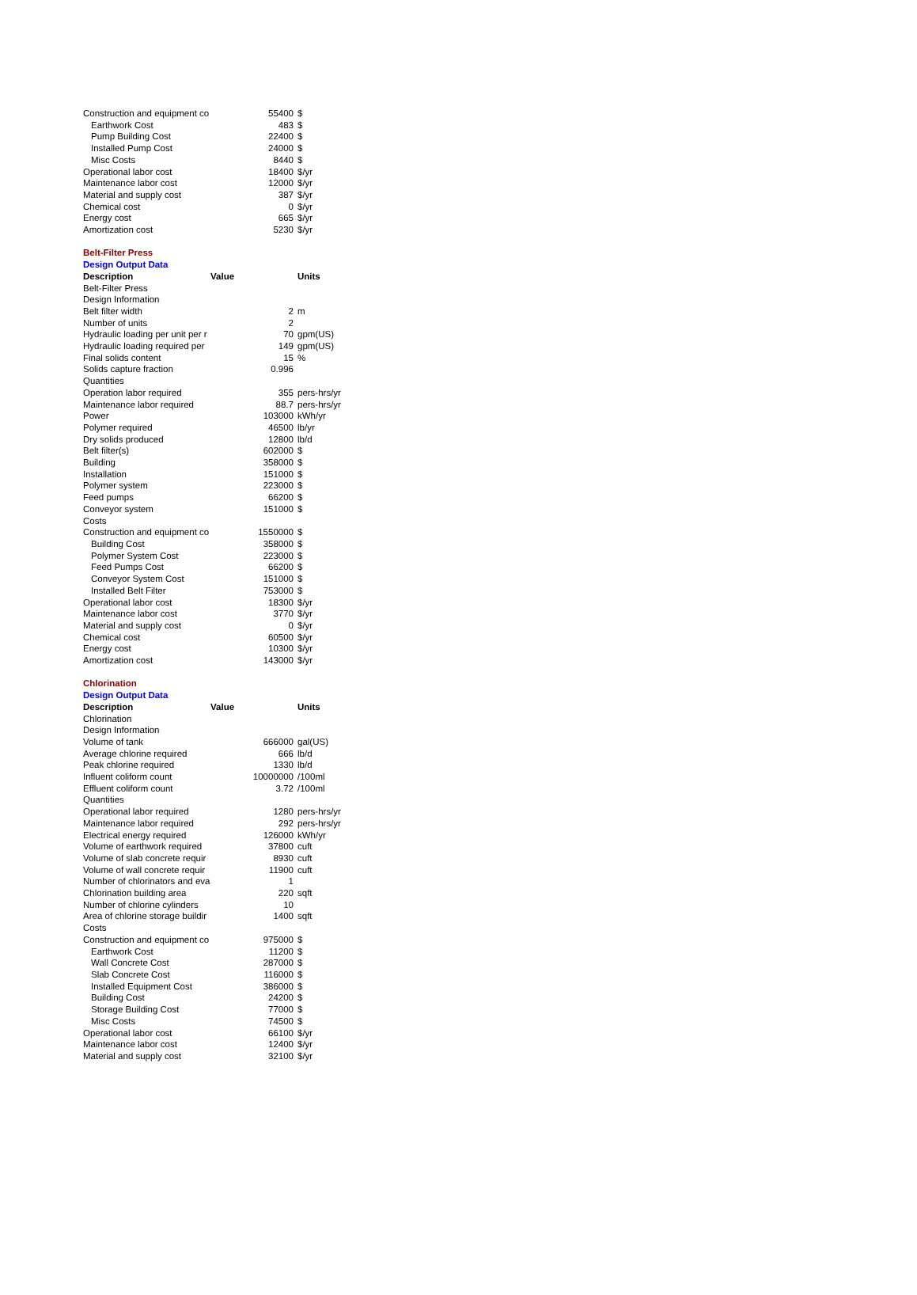| Construction and equipment co | 55400 | $ |
| Earthwork Cost | 483 | $ |
| Pump Building Cost | 22400 | $ |
| Installed Pump Cost | 24000 | $ |
| Misc Costs | 8440 | $ |
| Operational labor cost | 18400 | $/yr |
| Maintenance labor cost | 12000 | $/yr |
| Material and supply cost | 387 | $/yr |
| Chemical cost | 0 | $/yr |
| Energy cost | 665 | $/yr |
| Amortization cost | 5230 | $/yr |
| Belt-Filter Press | | |
| Design Output Data | | |
| Description | Value | Units |
| Belt-Filter Press | | |
| Design Information | | |
| Belt filter width | 2 | m |
| Number of units | 2 | |
| Hydraulic loading per unit per r | 70 | gpm(US) |
| Hydraulic loading required per | 149 | gpm(US) |
| Final solids content | 15 | % |
| Solids capture fraction | 0.996 | |
| Quantities | | |
| Operation labor required | 355 | pers-hrs/yr |
| Maintenance labor required | 88.7 | pers-hrs/yr |
| Power | 103000 | kWh/yr |
| Polymer required | 46500 | lb/yr |
| Dry solids produced | 12800 | lb/d |
| Belt filter(s) | 602000 | $ |
| Building | 358000 | $ |
| Installation | 151000 | $ |
| Polymer system | 223000 | $ |
| Feed pumps | 66200 | $ |
| Conveyor system | 151000 | $ |
| Costs | | |
| Construction and equipment co | 1550000 | $ |
| Building Cost | 358000 | $ |
| Polymer System Cost | 223000 | $ |
| Feed Pumps Cost | 66200 | $ |
| Conveyor System Cost | 151000 | $ |
| Installed Belt Filter | 753000 | $ |
| Operational labor cost | 18300 | $/yr |
| Maintenance labor cost | 3770 | $/yr |
| Material and supply cost | 0 | $/yr |
| Chemical cost | 60500 | $/yr |
| Energy cost | 10300 | $/yr |
| Amortization cost | 143000 | $/yr |
| Chlorination | | |
| Design Output Data | | |
| Description | Value | Units |
| Chlorination | | |
| Design Information | | |
| Volume of tank | 666000 | gal(US) |
| Average chlorine required | 666 | lb/d |
| Peak chlorine required | 1330 | lb/d |
| Influent coliform count | 10000000 | /100ml |
| Effluent coliform count | 3.72 | /100ml |
| Quantities | | |
| Operational labor required | 1280 | pers-hrs/yr |
| Maintenance labor required | 292 | pers-hrs/yr |
| Electrical energy required | 126000 | kWh/yr |
| Volume of earthwork required | 37800 | cuft |
| Volume of slab concrete requir | 8930 | cuft |
| Volume of wall concrete requir | 11900 | cuft |
| Number of chlorinators and eva | 1 | |
| Chlorination building area | 220 | sqft |
| Number of chlorine cylinders | 10 | |
| Area of chlorine storage buildir | 1400 | sqft |
| Costs | | |
| Construction and equipment co | 975000 | $ |
| Earthwork Cost | 11200 | $ |
| Wall Concrete Cost | 287000 | $ |
| Slab Concrete Cost | 116000 | $ |
| Installed Equipment Cost | 386000 | $ |
| Building Cost | 24200 | $ |
| Storage Building Cost | 77000 | $ |
| Misc Costs | 74500 | $ |
| Operational labor cost | 66100 | $/yr |
| Maintenance labor cost | 12400 | $/yr |
| Material and supply cost | 32100 | $/yr |